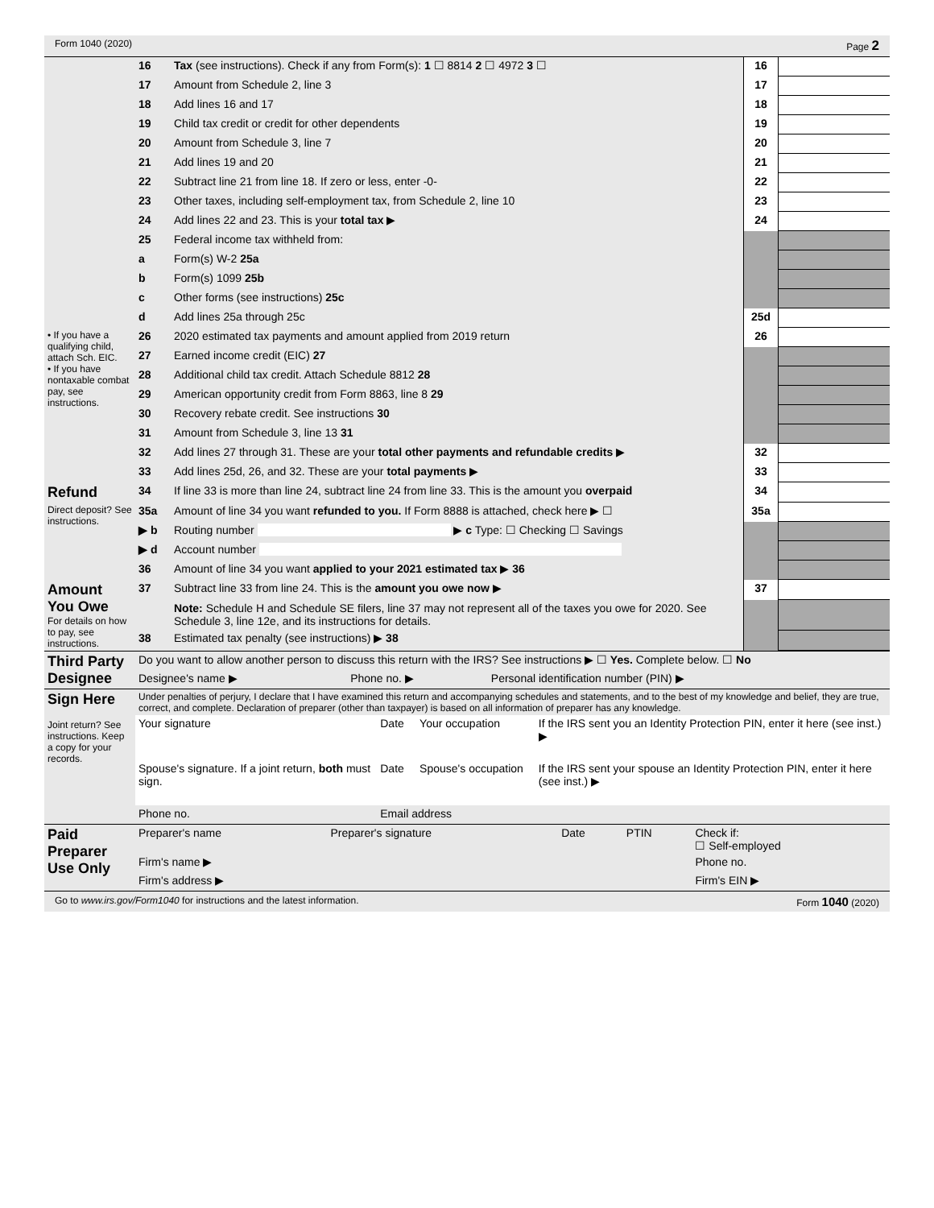Form 1040 (2020) Page 2
| | 16 | Tax (see instructions). Check if any from Form(s): 1 ☐ 8814 2 ☐ 4972 3 ☐ | 16 | |
| | 17 | Amount from Schedule 2, line 3 | 17 | |
| | 18 | Add lines 16 and 17 | 18 | |
| | 19 | Child tax credit or credit for other dependents | 19 | |
| | 20 | Amount from Schedule 3, line 7 | 20 | |
| | 21 | Add lines 19 and 20 | 21 | |
| | 22 | Subtract line 21 from line 18. If zero or less, enter -0- | 22 | |
| | 23 | Other taxes, including self-employment tax, from Schedule 2, line 10 | 23 | |
| | 24 | Add lines 22 and 23. This is your total tax ▶ | 24 | |
| | 25 | Federal income tax withheld from: | | |
| | a | Form(s) W-2 25a | | |
| | b | Form(s) 1099 25b | | |
| | c | Other forms (see instructions) 25c | | |
| | d | Add lines 25a through 25c | 25d | |
| • If you have a qualifying child, attach Sch. EIC. • If you have nontaxable combat pay, see instructions. | 26 | 2020 estimated tax payments and amount applied from 2019 return | 26 | |
| | 27 | Earned income credit (EIC) 27 | | |
| | 28 | Additional child tax credit. Attach Schedule 8812 28 | | |
| | 29 | American opportunity credit from Form 8863, line 8 29 | | |
| | 30 | Recovery rebate credit. See instructions 30 | | |
| | 31 | Amount from Schedule 3, line 13 31 | | |
| | 32 | Add lines 27 through 31. These are your total other payments and refundable credits ▶ | 32 | |
| | 33 | Add lines 25d, 26, and 32. These are your total payments ▶ | 33 | |
| Refund | 34 | If line 33 is more than line 24, subtract line 24 from line 33. This is the amount you overpaid | 34 | |
| Direct deposit? See instructions. | 35a | Amount of line 34 you want refunded to you. If Form 8888 is attached, check here ▶ ☐ | 35a | |
| | ▶ b | Routing number ▶ c Type: ☐ Checking ☐ Savings | | |
| | ▶ d | Account number | | |
| | 36 | Amount of line 34 you want applied to your 2021 estimated tax ▶ 36 | | |
| Amount You Owe For details on how to pay, see instructions. | 37 | Subtract line 33 from line 24. This is the amount you owe now ▶ | 37 | |
| | | Note: Schedule H and Schedule SE filers, line 37 may not represent all of the taxes you owe for 2020. See Schedule 3, line 12e, and its instructions for details. | | |
| | 38 | Estimated tax penalty (see instructions) ▶ 38 | | |
| Third Party Designee | Do you want to allow another person to discuss this return with the IRS? See instructions ▶ ☐ Yes. Complete below. ☐ No | | |
| | Designee's name ▶ | Phone no. ▶ | Personal identification number (PIN) ▶ |
| Sign Here Joint return? See instructions. Keep a copy for your records. | Under penalties of perjury, I declare that I have examined this return and accompanying schedules and statements, and to the best of my knowledge and belief, they are true, correct, and complete. Declaration of preparer (other than taxpayer) is based on all information of preparer has any knowledge. | | | |
| | Your signature | Date | Your occupation | If the IRS sent you an Identity Protection PIN, enter it here (see inst.) ▶ |
| | Spouse's signature. If a joint return, both must sign. | Date | Spouse's occupation | If the IRS sent your spouse an Identity Protection PIN, enter it here (see inst.) ▶ |
| | Phone no. | Email address | | |
| Paid Preparer Use Only | Preparer's name | Preparer's signature | Date | PTIN | Check if: ☐ Self-employed |
| | Firm's name ▶ | | | | Phone no. |
| | Firm's address ▶ | | | | Firm's EIN ▶ |
Go to www.irs.gov/Form1040 for instructions and the latest information. Form 1040 (2020)